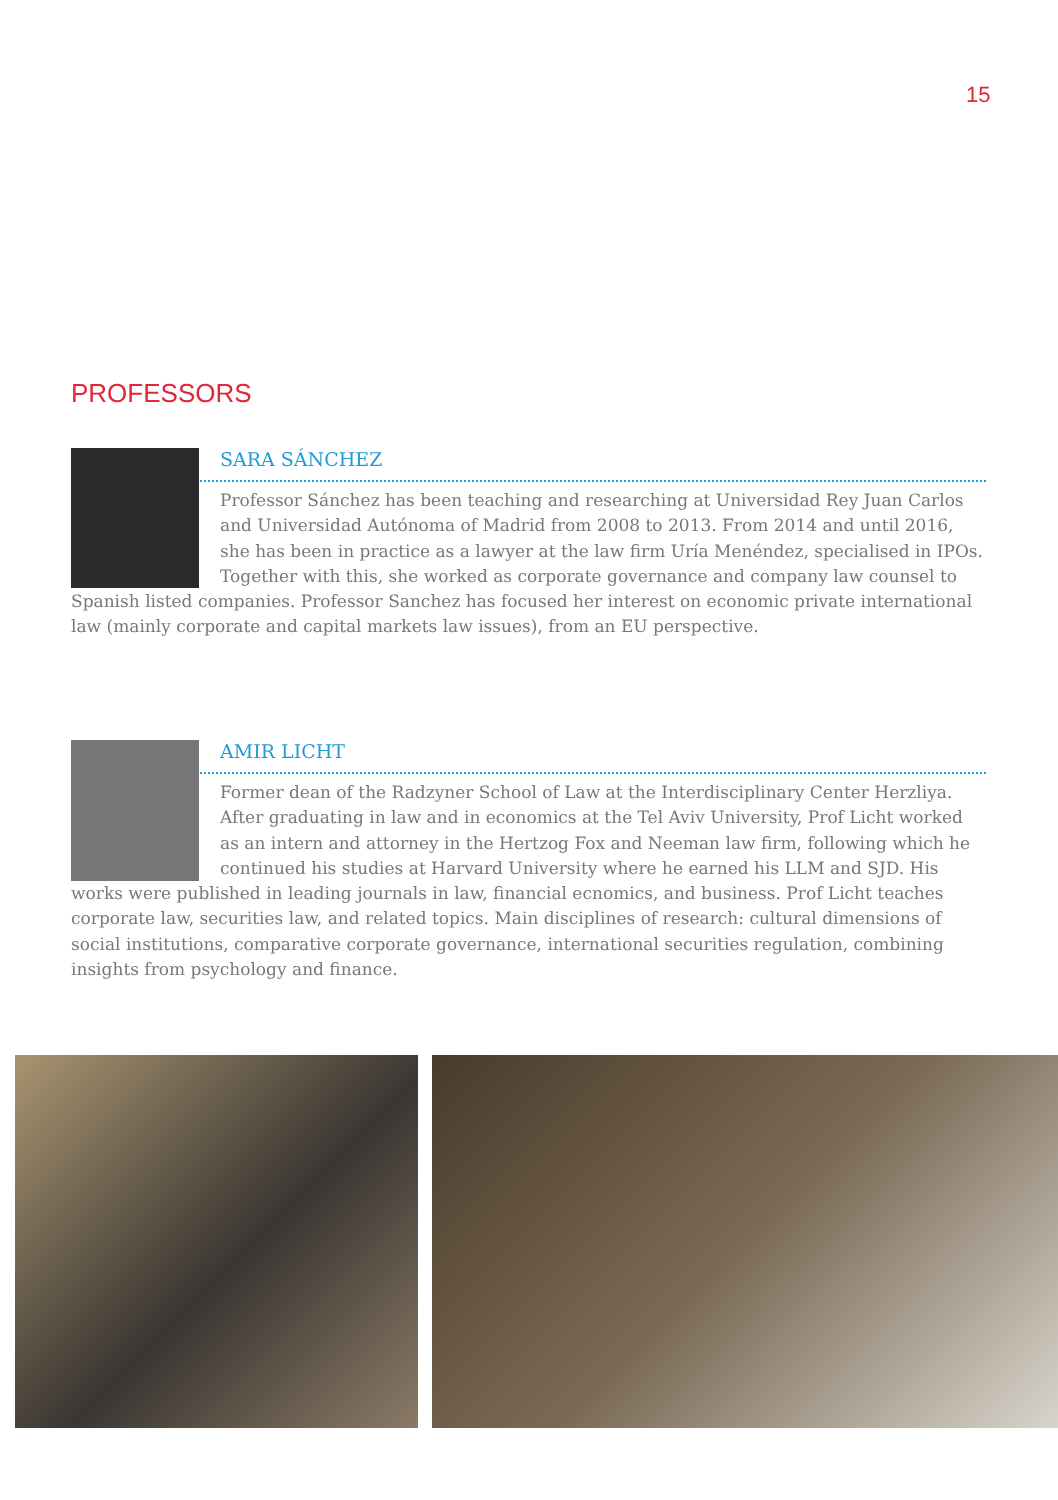15
PROFESSORS
SARA SÁNCHEZ
Professor Sánchez has been teaching and researching at Universidad Rey Juan Carlos and Universidad Autónoma of Madrid from 2008 to 2013. From 2014 and until 2016, she has been in practice as a lawyer at the law firm Uría Menéndez, specialised in IPOs. Together with this, she worked as corporate governance and company law counsel to Spanish listed companies. Professor Sanchez has focused her interest on economic private international law (mainly corporate and capital markets law issues), from an EU perspective.
AMIR LICHT
Former dean of the Radzyner School of Law at the Interdisciplinary Center Herzliya. After graduating in law and in economics at the Tel Aviv University, Prof Licht worked as an intern and attorney in the Hertzog Fox and Neeman law firm, following which he continued his studies at Harvard University where he earned his LLM and SJD. His works were published in leading journals in law, financial ecnomics, and business. Prof Licht teaches corporate law, securities law, and related topics. Main disciplines of research: cultural dimensions of social institutions, comparative corporate governance, international securities regulation, combining insights from psychology and finance.